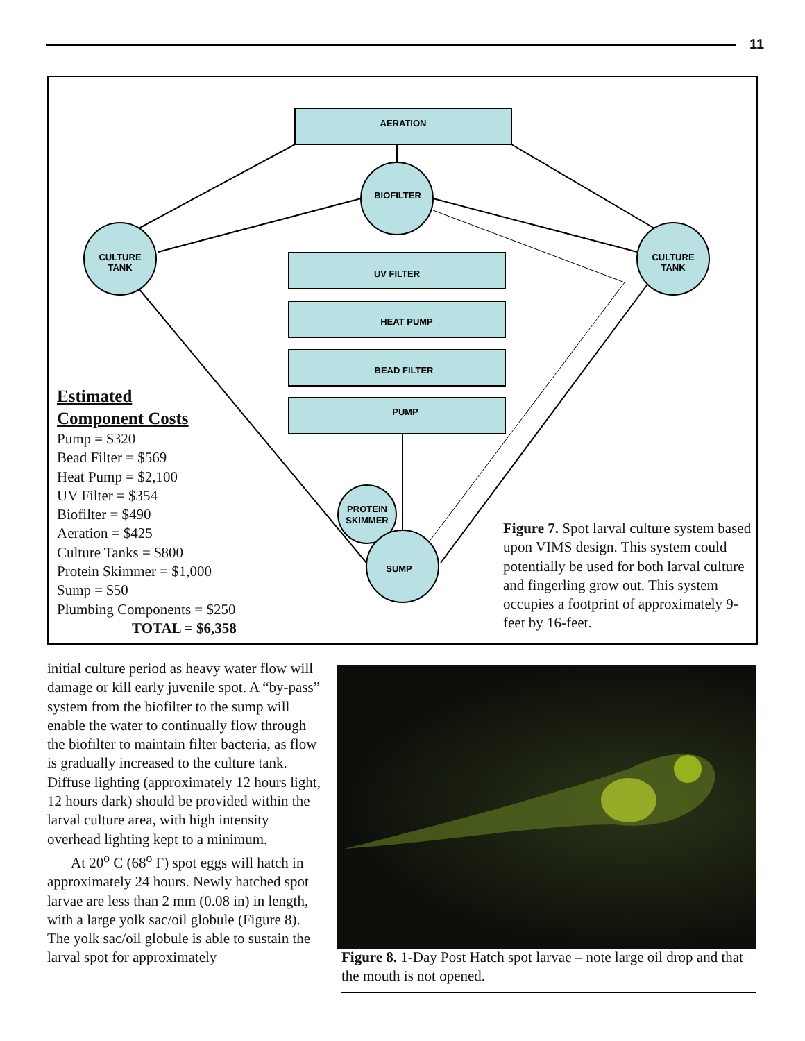11
AERATION
BIOFILTER
UV FILTER
HEAT PUMP
BEAD FILTER
PUMP
CULTURE
TANK
CULTURE
TANK
PROTEIN
SKIMMER
SUMP
Estimated
Component Costs
Pump = $320
Bead Filter = $569
Heat Pump = $2,100
UV Filter = $354
Biofilter = $490
Aeration = $425
Culture Tanks = $800
Protein Skimmer = $1,000
Sump = $50
Plumbing Components = $250
TOTAL = $6,358
Figure 7. Spot larval culture system based upon VIMS design. This system could potentially be used for both larval culture and fingerling grow out. This system occupies a footprint of approximately 9-feet by 16-feet.
initial culture period as heavy water flow will damage or kill early juvenile spot. A “by-pass” system from the biofilter to the sump will enable the water to continually flow through the biofilter to maintain filter bacteria, as flow is gradually increased to the culture tank. Diffuse lighting (approximately 12 hours light, 12 hours dark) should be provided within the larval culture area, with high intensity overhead lighting kept to a minimum.
At 20<sup>o</sup> C (68<sup>o</sup> F) spot eggs will hatch in approximately 24 hours. Newly hatched spot larvae are less than 2 mm (0.08 in) in length, with a large yolk sac/oil globule (Figure 8). The yolk sac/oil globule is able to sustain the larval spot for approximately
Figure 8. 1-Day Post Hatch spot larvae – note large oil drop and that the mouth is not opened.